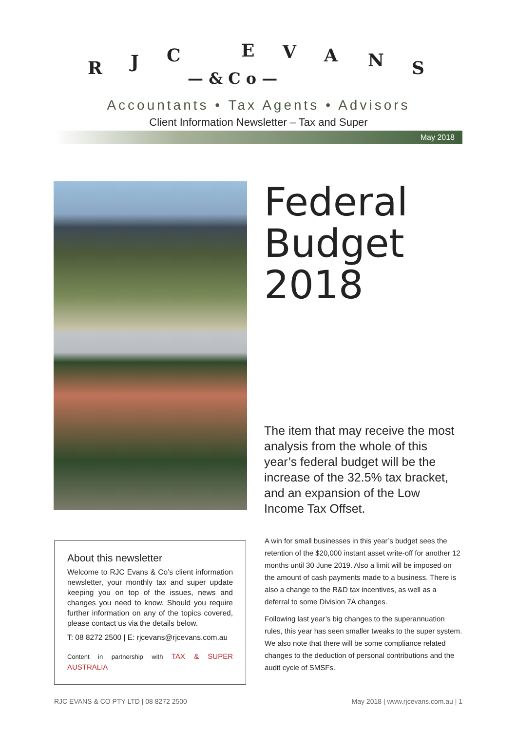R J C E V A N S
— & C o —
Accountants • Tax Agents • Advisors
Client Information Newsletter – Tax and Super
May 2018
Federal
Budget
2018
The item that may receive the most analysis from the whole of this year’s federal budget will be the increase of the 32.5% tax bracket, and an expansion of the Low Income Tax Offset.
About this newsletter
Welcome to RJC Evans & Co’s client information newsletter, your monthly tax and super update keeping you on top of the issues, news and changes you need to know. Should you require further information on any of the topics covered, please contact us via the details below.
T: 08 8272 2500 | E: rjcevans@rjcevans.com.au
Content in partnership with TAX & SUPER AUSTRALIA
A win for small businesses in this year’s budget sees the retention of the $20,000 instant asset write-off for another 12 months until 30 June 2019. Also a limit will be imposed on the amount of cash payments made to a business. There is also a change to the R&D tax incentives, as well as a deferral to some Division 7A changes.
Following last year’s big changes to the superannuation rules, this year has seen smaller tweaks to the super system. We also note that there will be some compliance related changes to the deduction of personal contributions and the audit cycle of SMSFs.
RJC EVANS & CO PTY LTD | 08 8272 2500 May 2018 | www.rjcevans.com.au | 1